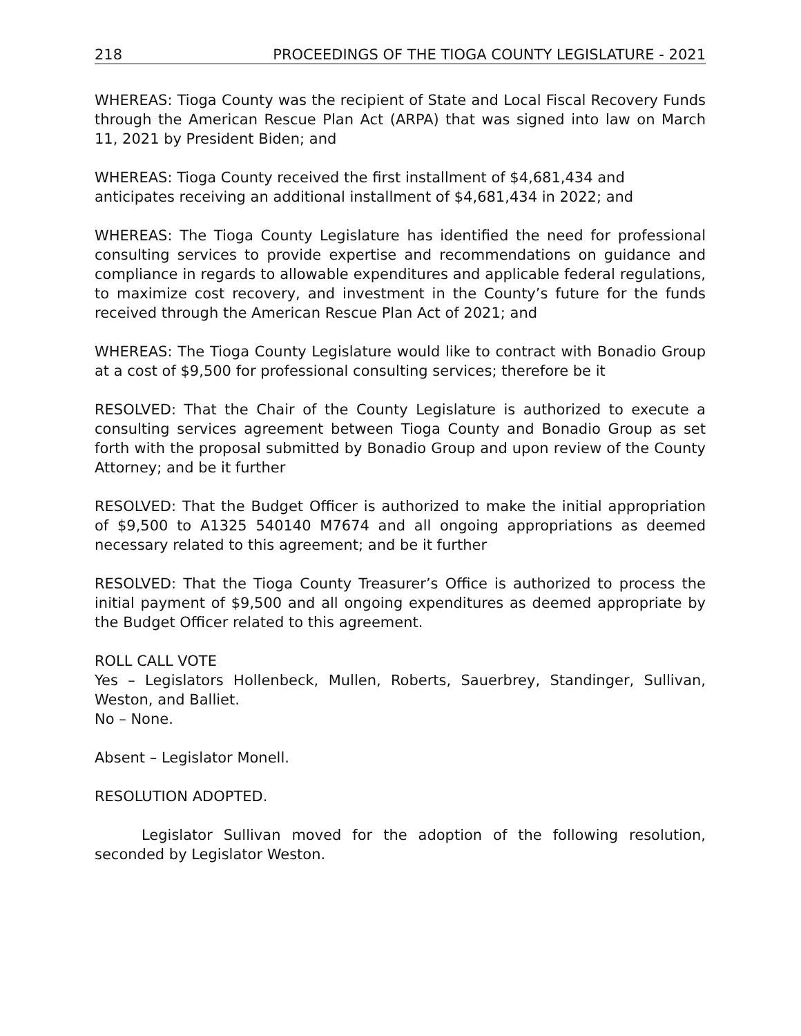218 PROCEEDINGS OF THE TIOGA COUNTY LEGISLATURE - 2021
WHEREAS: Tioga County was the recipient of State and Local Fiscal Recovery Funds through the American Rescue Plan Act (ARPA) that was signed into law on March 11, 2021 by President Biden; and
WHEREAS: Tioga County received the first installment of $4,681,434 and
anticipates receiving an additional installment of $4,681,434 in 2022; and
WHEREAS: The Tioga County Legislature has identified the need for professional consulting services to provide expertise and recommendations on guidance and compliance in regards to allowable expenditures and applicable federal regulations, to maximize cost recovery, and investment in the County’s future for the funds received through the American Rescue Plan Act of 2021; and
WHEREAS: The Tioga County Legislature would like to contract with Bonadio Group at a cost of $9,500 for professional consulting services; therefore be it
RESOLVED: That the Chair of the County Legislature is authorized to execute a consulting services agreement between Tioga County and Bonadio Group as set forth with the proposal submitted by Bonadio Group and upon review of the County Attorney; and be it further
RESOLVED: That the Budget Officer is authorized to make the initial appropriation of $9,500 to A1325 540140 M7674 and all ongoing appropriations as deemed necessary related to this agreement; and be it further
RESOLVED: That the Tioga County Treasurer’s Office is authorized to process the initial payment of $9,500 and all ongoing expenditures as deemed appropriate by the Budget Officer related to this agreement.
ROLL CALL VOTE
Yes – Legislators Hollenbeck, Mullen, Roberts, Sauerbrey, Standinger, Sullivan, Weston, and Balliet.
No – None.
Absent – Legislator Monell.
RESOLUTION ADOPTED.
Legislator Sullivan moved for the adoption of the following resolution, seconded by Legislator Weston.